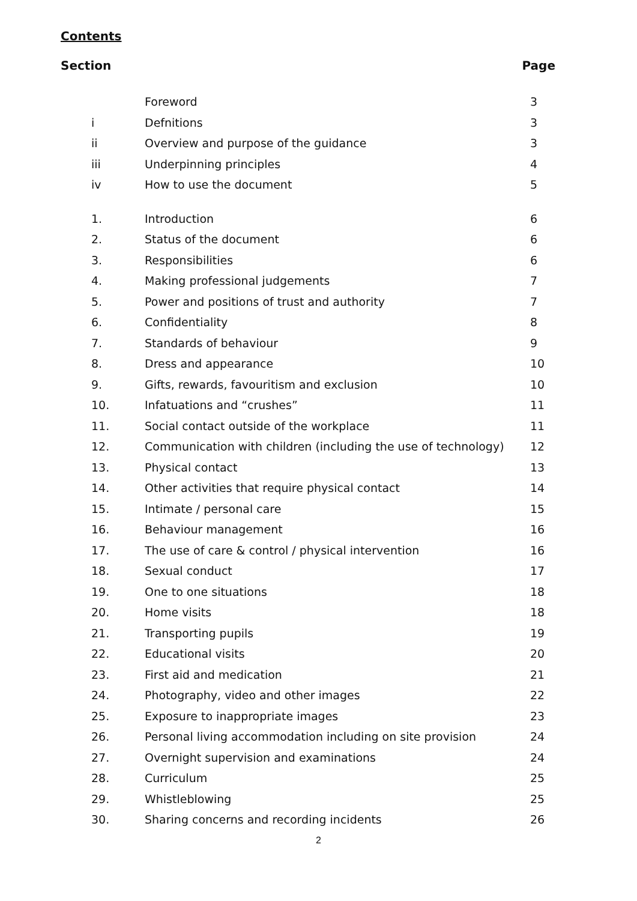Contents
Section Page
| | Foreword | 3 |
| i | Defnitions | 3 |
| ii | Overview and purpose of the guidance | 3 |
| iii | Underpinning principles | 4 |
| iv | How to use the document | 5 |
| 1. | Introduction | 6 |
| 2. | Status of the document | 6 |
| 3. | Responsibilities | 6 |
| 4. | Making professional judgements | 7 |
| 5. | Power and positions of trust and authority | 7 |
| 6. | Confidentiality | 8 |
| 7. | Standards of behaviour | 9 |
| 8. | Dress and appearance | 10 |
| 9. | Gifts, rewards, favouritism and exclusion | 10 |
| 10. | Infatuations and “crushes” | 11 |
| 11. | Social contact outside of the workplace | 11 |
| 12. | Communication with children (including the use of technology) | 12 |
| 13. | Physical contact | 13 |
| 14. | Other activities that require physical contact | 14 |
| 15. | Intimate / personal care | 15 |
| 16. | Behaviour management | 16 |
| 17. | The use of care & control / physical intervention | 16 |
| 18. | Sexual conduct | 17 |
| 19. | One to one situations | 18 |
| 20. | Home visits | 18 |
| 21. | Transporting pupils | 19 |
| 22. | Educational visits | 20 |
| 23. | First aid and medication | 21 |
| 24. | Photography, video and other images | 22 |
| 25. | Exposure to inappropriate images | 23 |
| 26. | Personal living accommodation including on site provision | 24 |
| 27. | Overnight supervision and examinations | 24 |
| 28. | Curriculum | 25 |
| 29. | Whistleblowing | 25 |
| 30. | Sharing concerns and recording incidents | 26 |
2